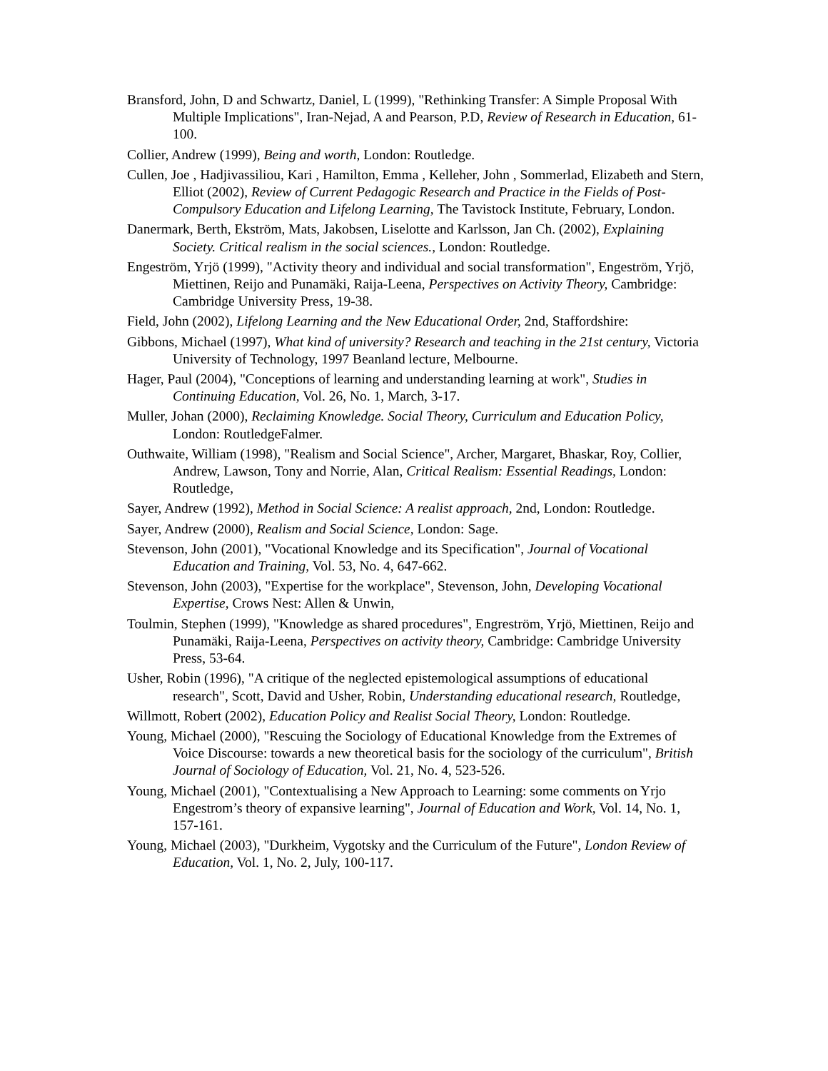Bransford, John, D and Schwartz, Daniel, L (1999), "Rethinking Transfer: A Simple Proposal With Multiple Implications", Iran-Nejad, A and Pearson, P.D, Review of Research in Education, 61-100.
Collier, Andrew (1999), Being and worth, London: Routledge.
Cullen, Joe , Hadjivassiliou, Kari , Hamilton, Emma , Kelleher, John , Sommerlad, Elizabeth and Stern, Elliot (2002), Review of Current Pedagogic Research and Practice in the Fields of Post-Compulsory Education and Lifelong Learning, The Tavistock Institute, February, London.
Danermark, Berth, Ekström, Mats, Jakobsen, Liselotte and Karlsson, Jan Ch. (2002), Explaining Society. Critical realism in the social sciences., London: Routledge.
Engeström, Yrjö (1999), "Activity theory and individual and social transformation", Engeström, Yrjö, Miettinen, Reijo and Punamäki, Raija-Leena, Perspectives on Activity Theory, Cambridge: Cambridge University Press, 19-38.
Field, John (2002), Lifelong Learning and the New Educational Order, 2nd, Staffordshire:
Gibbons, Michael (1997), What kind of university? Research and teaching in the 21st century, Victoria University of Technology, 1997 Beanland lecture, Melbourne.
Hager, Paul (2004), "Conceptions of learning and understanding learning at work", Studies in Continuing Education, Vol. 26, No. 1, March, 3-17.
Muller, Johan (2000), Reclaiming Knowledge. Social Theory, Curriculum and Education Policy, London: RoutledgeFalmer.
Outhwaite, William (1998), "Realism and Social Science", Archer, Margaret, Bhaskar, Roy, Collier, Andrew, Lawson, Tony and Norrie, Alan, Critical Realism: Essential Readings, London: Routledge,
Sayer, Andrew (1992), Method in Social Science: A realist approach, 2nd, London: Routledge.
Sayer, Andrew (2000), Realism and Social Science, London: Sage.
Stevenson, John (2001), "Vocational Knowledge and its Specification", Journal of Vocational Education and Training, Vol. 53, No. 4, 647-662.
Stevenson, John (2003), "Expertise for the workplace", Stevenson, John, Developing Vocational Expertise, Crows Nest: Allen & Unwin,
Toulmin, Stephen (1999), "Knowledge as shared procedures", Engreström, Yrjö, Miettinen, Reijo and Punamäki, Raija-Leena, Perspectives on activity theory, Cambridge: Cambridge University Press, 53-64.
Usher, Robin (1996), "A critique of the neglected epistemological assumptions of educational research", Scott, David and Usher, Robin, Understanding educational research, Routledge,
Willmott, Robert (2002), Education Policy and Realist Social Theory, London: Routledge.
Young, Michael (2000), "Rescuing the Sociology of Educational Knowledge from the Extremes of Voice Discourse: towards a new theoretical basis for the sociology of the curriculum", British Journal of Sociology of Education, Vol. 21, No. 4, 523-526.
Young, Michael (2001), "Contextualising a New Approach to Learning: some comments on Yrjo Engestrom’s theory of expansive learning", Journal of Education and Work, Vol. 14, No. 1, 157-161.
Young, Michael (2003), "Durkheim, Vygotsky and the Curriculum of the Future", London Review of Education, Vol. 1, No. 2, July, 100-117.